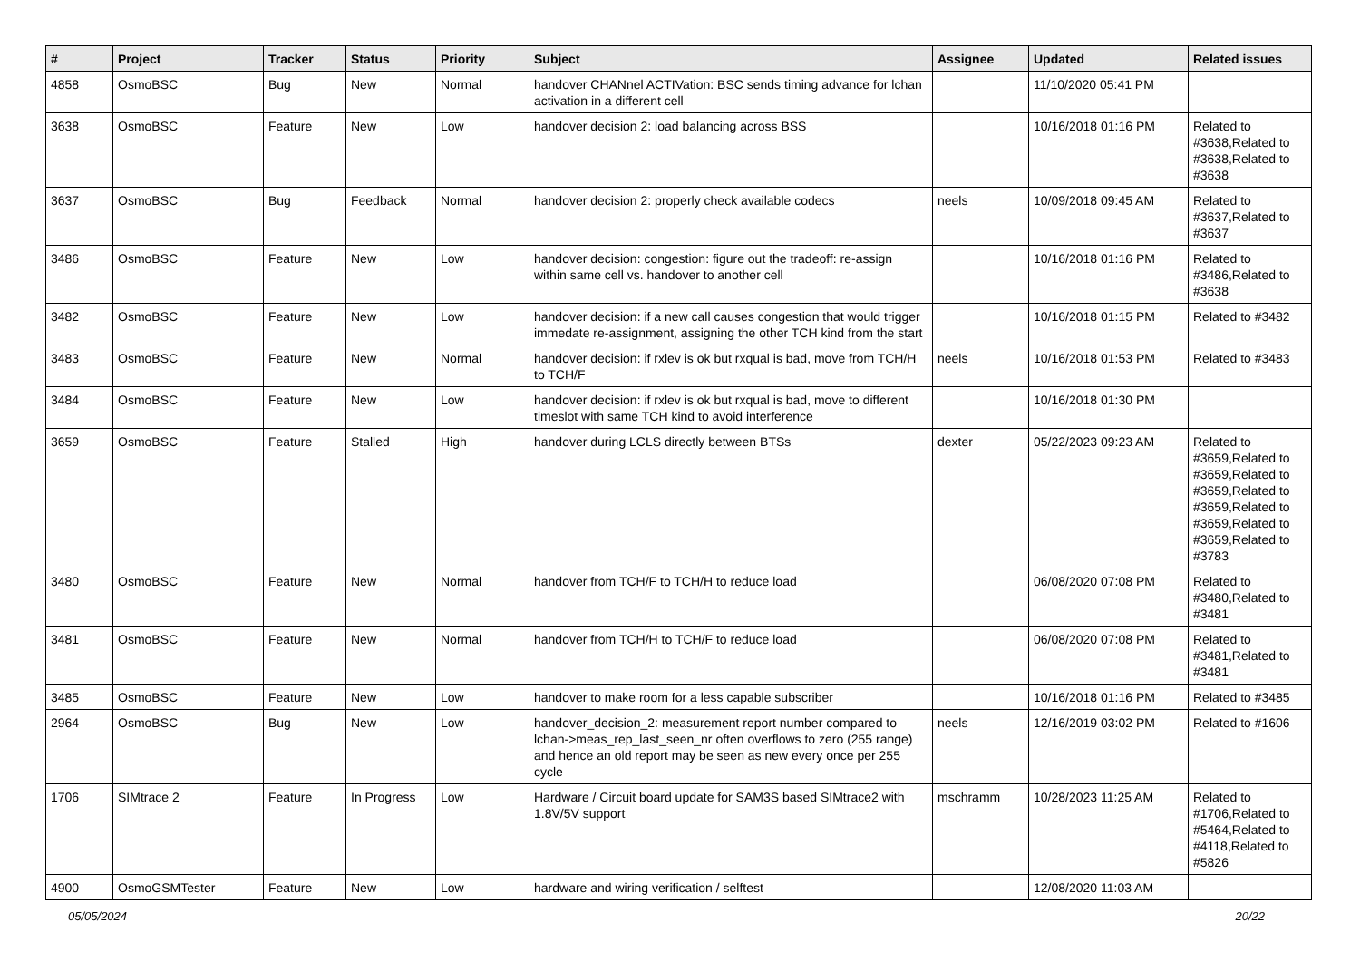| # | Project | Tracker | Status | Priority | Subject | Assignee | Updated | Related issues |
| --- | --- | --- | --- | --- | --- | --- | --- | --- |
| 4858 | OsmoBSC | Bug | New | Normal | handover CHANnel ACTIVation: BSC sends timing advance for lchan activation in a different cell | | 11/10/2020 05:41 PM | |
| 3638 | OsmoBSC | Feature | New | Low | handover decision 2: load balancing across BSS | | 10/16/2018 01:16 PM | Related to #3638,Related to #3638,Related to #3638 |
| 3637 | OsmoBSC | Bug | Feedback | Normal | handover decision 2: properly check available codecs | neels | 10/09/2018 09:45 AM | Related to #3637,Related to #3637 |
| 3486 | OsmoBSC | Feature | New | Low | handover decision: congestion: figure out the tradeoff: re-assign within same cell vs. handover to another cell | | 10/16/2018 01:16 PM | Related to #3486,Related to #3638 |
| 3482 | OsmoBSC | Feature | New | Low | handover decision: if a new call causes congestion that would trigger immedate re-assignment, assigning the other TCH kind from the start | | 10/16/2018 01:15 PM | Related to #3482 |
| 3483 | OsmoBSC | Feature | New | Normal | handover decision: if rxlev is ok but rxqual is bad, move from TCH/H to TCH/F | neels | 10/16/2018 01:53 PM | Related to #3483 |
| 3484 | OsmoBSC | Feature | New | Low | handover decision: if rxlev is ok but rxqual is bad, move to different timeslot with same TCH kind to avoid interference | | 10/16/2018 01:30 PM | |
| 3659 | OsmoBSC | Feature | Stalled | High | handover during LCLS directly between BTSs | dexter | 05/22/2023 09:23 AM | Related to #3659,Related to #3659,Related to #3659,Related to #3659,Related to #3659,Related to #3659,Related to #3783 |
| 3480 | OsmoBSC | Feature | New | Normal | handover from TCH/F to TCH/H to reduce load | | 06/08/2020 07:08 PM | Related to #3480,Related to #3481 |
| 3481 | OsmoBSC | Feature | New | Normal | handover from TCH/H to TCH/F to reduce load | | 06/08/2020 07:08 PM | Related to #3481,Related to #3481 |
| 3485 | OsmoBSC | Feature | New | Low | handover to make room for a less capable subscriber | | 10/16/2018 01:16 PM | Related to #3485 |
| 2964 | OsmoBSC | Bug | New | Low | handover_decision_2: measurement report number compared to lchan->meas_rep_last_seen_nr often overflows to zero (255 range) and hence an old report may be seen as new every once per 255 cycle | neels | 12/16/2019 03:02 PM | Related to #1606 |
| 1706 | SIMtrace 2 | Feature | In Progress | Low | Hardware / Circuit board update for SAM3S based SIMtrace2 with 1.8V/5V support | mschramm | 10/28/2023 11:25 AM | Related to #1706,Related to #5464,Related to #4118,Related to #5826 |
| 4900 | OsmoGSMTester | Feature | New | Low | hardware and wiring verification / selftest | | 12/08/2020 11:03 AM | |
05/05/2024 20/22